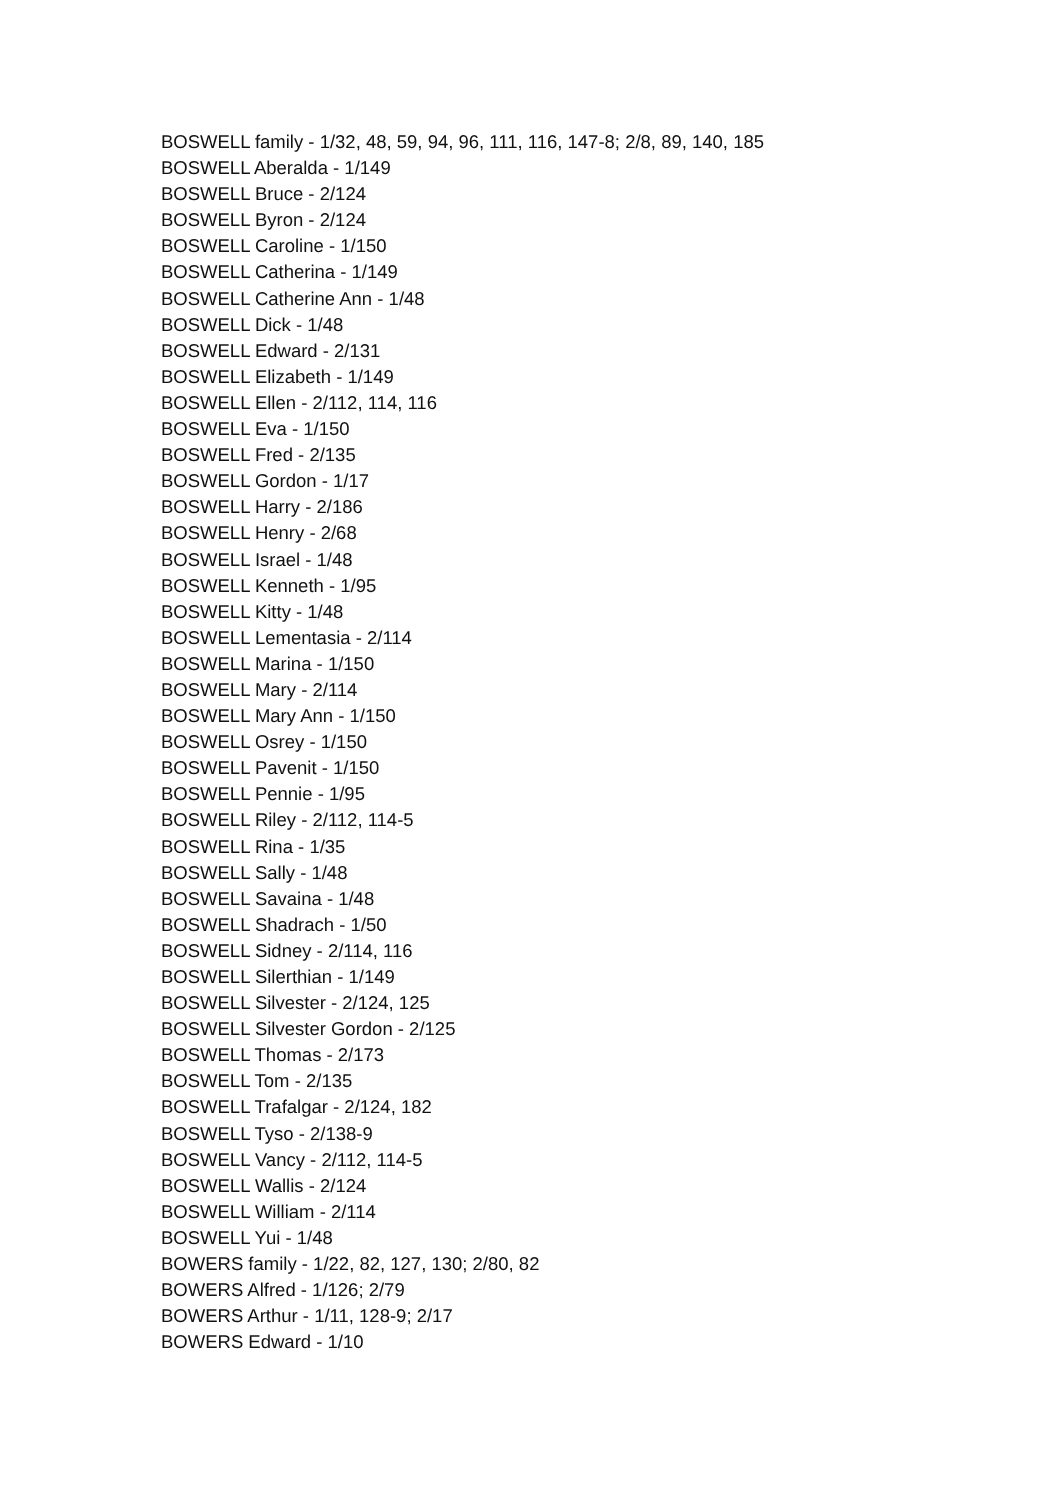BOSWELL family - 1/32, 48, 59, 94, 96, 111, 116, 147-8; 2/8, 89, 140, 185
BOSWELL Aberalda - 1/149
BOSWELL Bruce - 2/124
BOSWELL Byron - 2/124
BOSWELL Caroline - 1/150
BOSWELL Catherina - 1/149
BOSWELL Catherine Ann - 1/48
BOSWELL Dick - 1/48
BOSWELL Edward - 2/131
BOSWELL Elizabeth - 1/149
BOSWELL Ellen - 2/112, 114, 116
BOSWELL Eva - 1/150
BOSWELL Fred - 2/135
BOSWELL Gordon - 1/17
BOSWELL Harry - 2/186
BOSWELL Henry - 2/68
BOSWELL Israel - 1/48
BOSWELL Kenneth - 1/95
BOSWELL Kitty - 1/48
BOSWELL Lementasia - 2/114
BOSWELL Marina - 1/150
BOSWELL Mary - 2/114
BOSWELL Mary Ann - 1/150
BOSWELL Osrey - 1/150
BOSWELL Pavenit - 1/150
BOSWELL Pennie - 1/95
BOSWELL Riley - 2/112, 114-5
BOSWELL Rina - 1/35
BOSWELL Sally - 1/48
BOSWELL Savaina - 1/48
BOSWELL Shadrach - 1/50
BOSWELL Sidney - 2/114, 116
BOSWELL Silerthian - 1/149
BOSWELL Silvester - 2/124, 125
BOSWELL Silvester Gordon - 2/125
BOSWELL Thomas - 2/173
BOSWELL Tom - 2/135
BOSWELL Trafalgar - 2/124, 182
BOSWELL Tyso - 2/138-9
BOSWELL Vancy - 2/112, 114-5
BOSWELL Wallis - 2/124
BOSWELL William - 2/114
BOSWELL Yui - 1/48
BOWERS family - 1/22, 82, 127, 130; 2/80, 82
BOWERS Alfred - 1/126; 2/79
BOWERS Arthur - 1/11, 128-9; 2/17
BOWERS Edward - 1/10